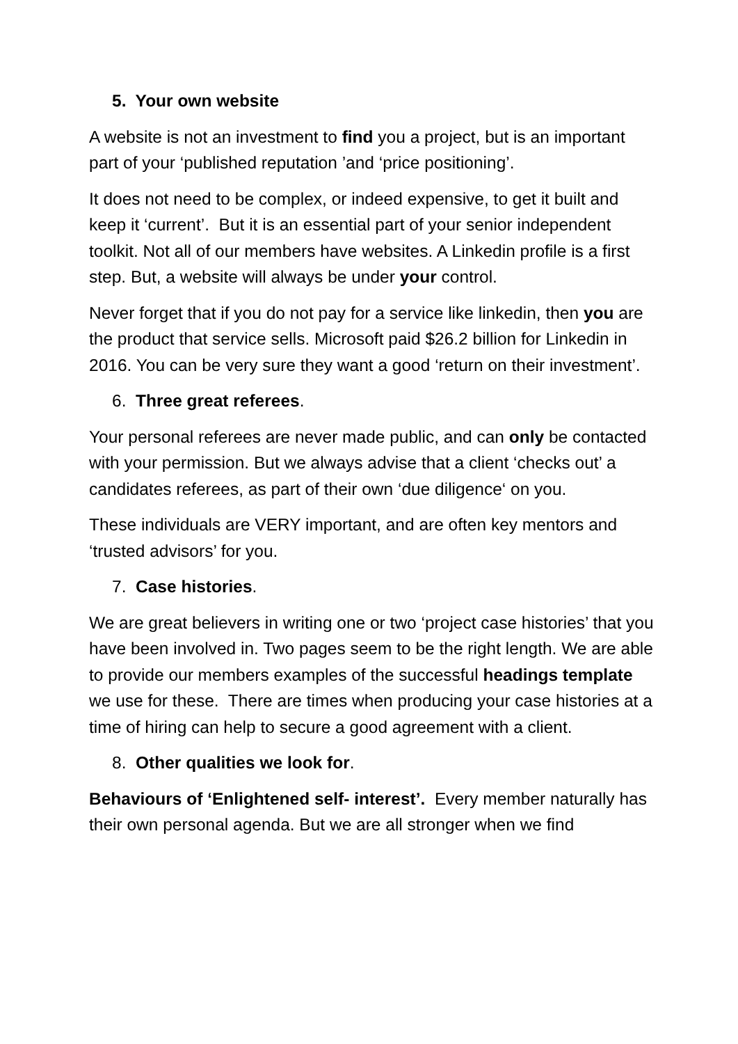5. Your own website
A website is not an investment to find you a project, but is an important part of your ‘published reputation ’and ‘price positioning’.
It does not need to be complex, or indeed expensive, to get it built and keep it ‘current’. But it is an essential part of your senior independent toolkit. Not all of our members have websites. A Linkedin profile is a first step. But, a website will always be under your control.
Never forget that if you do not pay for a service like linkedin, then you are the product that service sells. Microsoft paid $26.2 billion for Linkedin in 2016. You can be very sure they want a good ‘return on their investment’.
6. Three great referees.
Your personal referees are never made public, and can only be contacted with your permission. But we always advise that a client ‘checks out’ a candidates referees, as part of their own ‘due diligence‘ on you.
These individuals are VERY important, and are often key mentors and ‘trusted advisors’ for you.
7. Case histories.
We are great believers in writing one or two ‘project case histories’ that you have been involved in. Two pages seem to be the right length. We are able to provide our members examples of the successful headings template we use for these. There are times when producing your case histories at a time of hiring can help to secure a good agreement with a client.
8. Other qualities we look for.
Behaviours of ‘Enlightened self- interest’. Every member naturally has their own personal agenda. But we are all stronger when we find